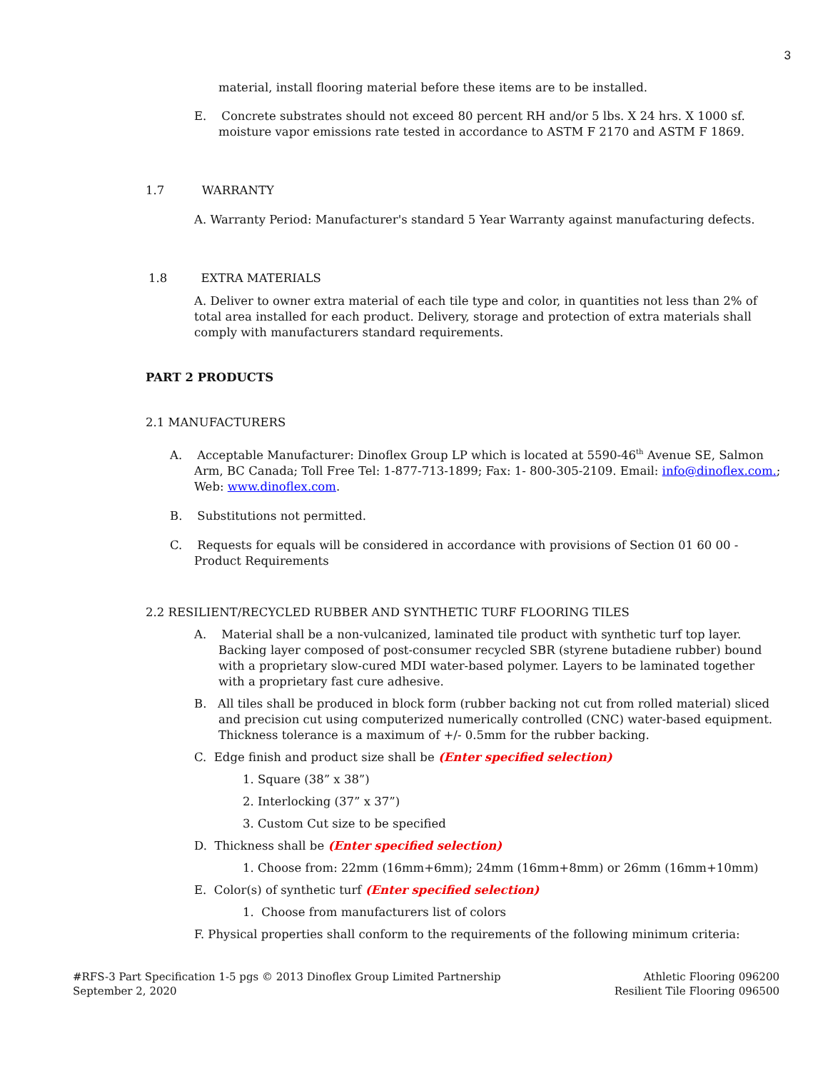3
material, install flooring material before these items are to be installed.
E. Concrete substrates should not exceed 80 percent RH and/or 5 lbs. X 24 hrs. X 1000 sf. moisture vapor emissions rate tested in accordance to ASTM F 2170 and ASTM F 1869.
1.7 WARRANTY
A. Warranty Period: Manufacturer's standard 5 Year Warranty against manufacturing defects.
1.8 EXTRA MATERIALS
A. Deliver to owner extra material of each tile type and color, in quantities not less than 2% of total area installed for each product. Delivery, storage and protection of extra materials shall comply with manufacturers standard requirements.
PART 2 PRODUCTS
2.1 MANUFACTURERS
A. Acceptable Manufacturer: Dinoflex Group LP which is located at 5590-46<sup>th</sup> Avenue SE, Salmon Arm, BC Canada; Toll Free Tel: 1-877-713-1899; Fax: 1- 800-305-2109. Email: info@dinoflex.com.; Web: www.dinoflex.com.
B. Substitutions not permitted.
C. Requests for equals will be considered in accordance with provisions of Section 01 60 00 - Product Requirements
2.2 RESILIENT/RECYCLED RUBBER AND SYNTHETIC TURF FLOORING TILES
A. Material shall be a non-vulcanized, laminated tile product with synthetic turf top layer. Backing layer composed of post-consumer recycled SBR (styrene butadiene rubber) bound with a proprietary slow-cured MDI water-based polymer. Layers to be laminated together with a proprietary fast cure adhesive.
B. All tiles shall be produced in block form (rubber backing not cut from rolled material) sliced and precision cut using computerized numerically controlled (CNC) water-based equipment. Thickness tolerance is a maximum of +/- 0.5mm for the rubber backing.
C. Edge finish and product size shall be (Enter specified selection)
1. Square (38” x 38”)
2. Interlocking (37” x 37”)
3. Custom Cut size to be specified
D. Thickness shall be (Enter specified selection)
1. Choose from: 22mm (16mm+6mm); 24mm (16mm+8mm) or 26mm (16mm+10mm)
E. Color(s) of synthetic turf (Enter specified selection)
1. Choose from manufacturers list of colors
F. Physical properties shall conform to the requirements of the following minimum criteria:
#RFS-3 Part Specification 1-5 pgs © 2013 Dinoflex Group Limited Partnership
September 2, 2020
Athletic Flooring 096200
Resilient Tile Flooring 096500